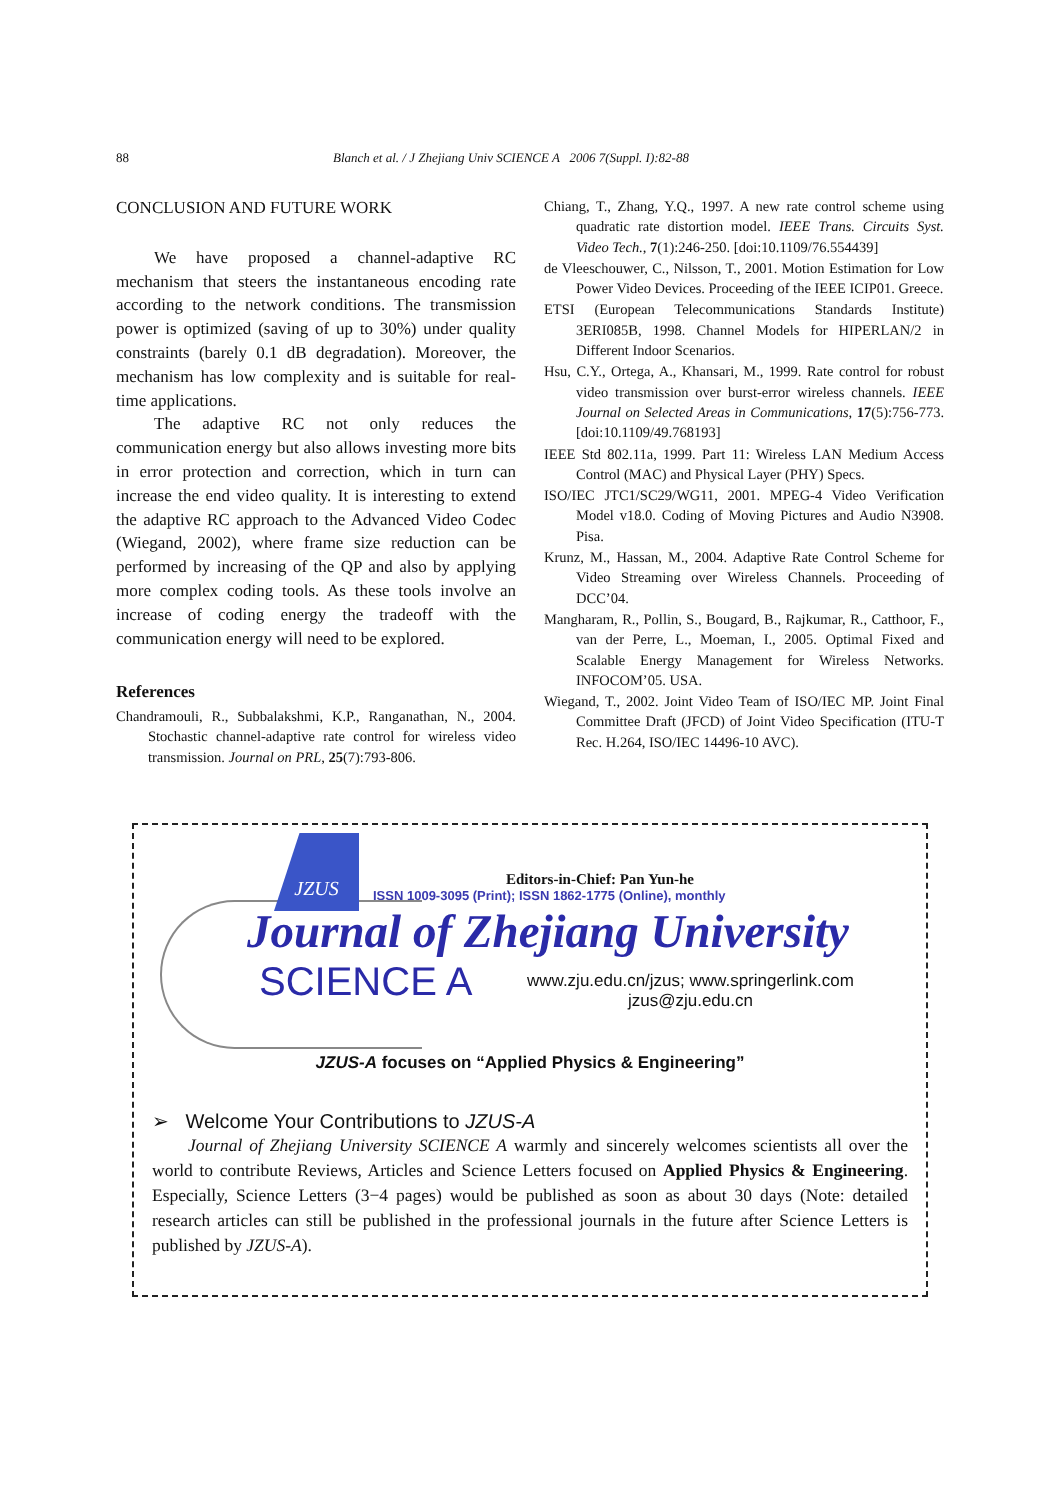88 Blanch et al. / J Zhejiang Univ SCIENCE A 2006 7(Suppl. I):82-88
CONCLUSION AND FUTURE WORK
We have proposed a channel-adaptive RC mechanism that steers the instantaneous encoding rate according to the network conditions. The transmission power is optimized (saving of up to 30%) under quality constraints (barely 0.1 dB degradation). Moreover, the mechanism has low complexity and is suitable for real-time applications.
The adaptive RC not only reduces the communication energy but also allows investing more bits in error protection and correction, which in turn can increase the end video quality. It is interesting to extend the adaptive RC approach to the Advanced Video Codec (Wiegand, 2002), where frame size reduction can be performed by increasing of the QP and also by applying more complex coding tools. As these tools involve an increase of coding energy the tradeoff with the communication energy will need to be explored.
References
Chandramouli, R., Subbalakshmi, K.P., Ranganathan, N., 2004. Stochastic channel-adaptive rate control for wireless video transmission. Journal on PRL, 25(7):793-806.
Chiang, T., Zhang, Y.Q., 1997. A new rate control scheme using quadratic rate distortion model. IEEE Trans. Circuits Syst. Video Tech., 7(1):246-250. [doi:10.1109/76.554439]
de Vleeschouwer, C., Nilsson, T., 2001. Motion Estimation for Low Power Video Devices. Proceeding of the IEEE ICIP01. Greece.
ETSI (European Telecommunications Standards Institute) 3ERI085B, 1998. Channel Models for HIPERLAN/2 in Different Indoor Scenarios.
Hsu, C.Y., Ortega, A., Khansari, M., 1999. Rate control for robust video transmission over burst-error wireless channels. IEEE Journal on Selected Areas in Communications, 17(5):756-773. [doi:10.1109/49.768193]
IEEE Std 802.11a, 1999. Part 11: Wireless LAN Medium Access Control (MAC) and Physical Layer (PHY) Specs.
ISO/IEC JTC1/SC29/WG11, 2001. MPEG-4 Video Verification Model v18.0. Coding of Moving Pictures and Audio N3908. Pisa.
Krunz, M., Hassan, M., 2004. Adaptive Rate Control Scheme for Video Streaming over Wireless Channels. Proceeding of DCC’04.
Mangharam, R., Pollin, S., Bougard, B., Rajkumar, R., Catthoor, F., van der Perre, L., Moeman, I., 2005. Optimal Fixed and Scalable Energy Management for Wireless Networks. INFOCOM’05. USA.
Wiegand, T., 2002. Joint Video Team of ISO/IEC MP. Joint Final Committee Draft (JFCD) of Joint Video Specification (ITU-T Rec. H.264, ISO/IEC 14496-10 AVC).
JZUS
Editors-in-Chief: Pan Yun-he
ISSN 1009-3095 (Print); ISSN 1862-1775 (Online), monthly
Journal of Zhejiang University
SCIENCE A
www.zju.edu.cn/jzus; www.springerlink.com
jzus@zju.edu.cn
JZUS-A focuses on “Applied Physics & Engineering”
➢ Welcome Your Contributions to JZUS-A
Journal of Zhejiang University SCIENCE A warmly and sincerely welcomes scientists all over the world to contribute Reviews, Articles and Science Letters focused on Applied Physics & Engineering. Especially, Science Letters (3−4 pages) would be published as soon as about 30 days (Note: detailed research articles can still be published in the professional journals in the future after Science Letters is published by JZUS-A).